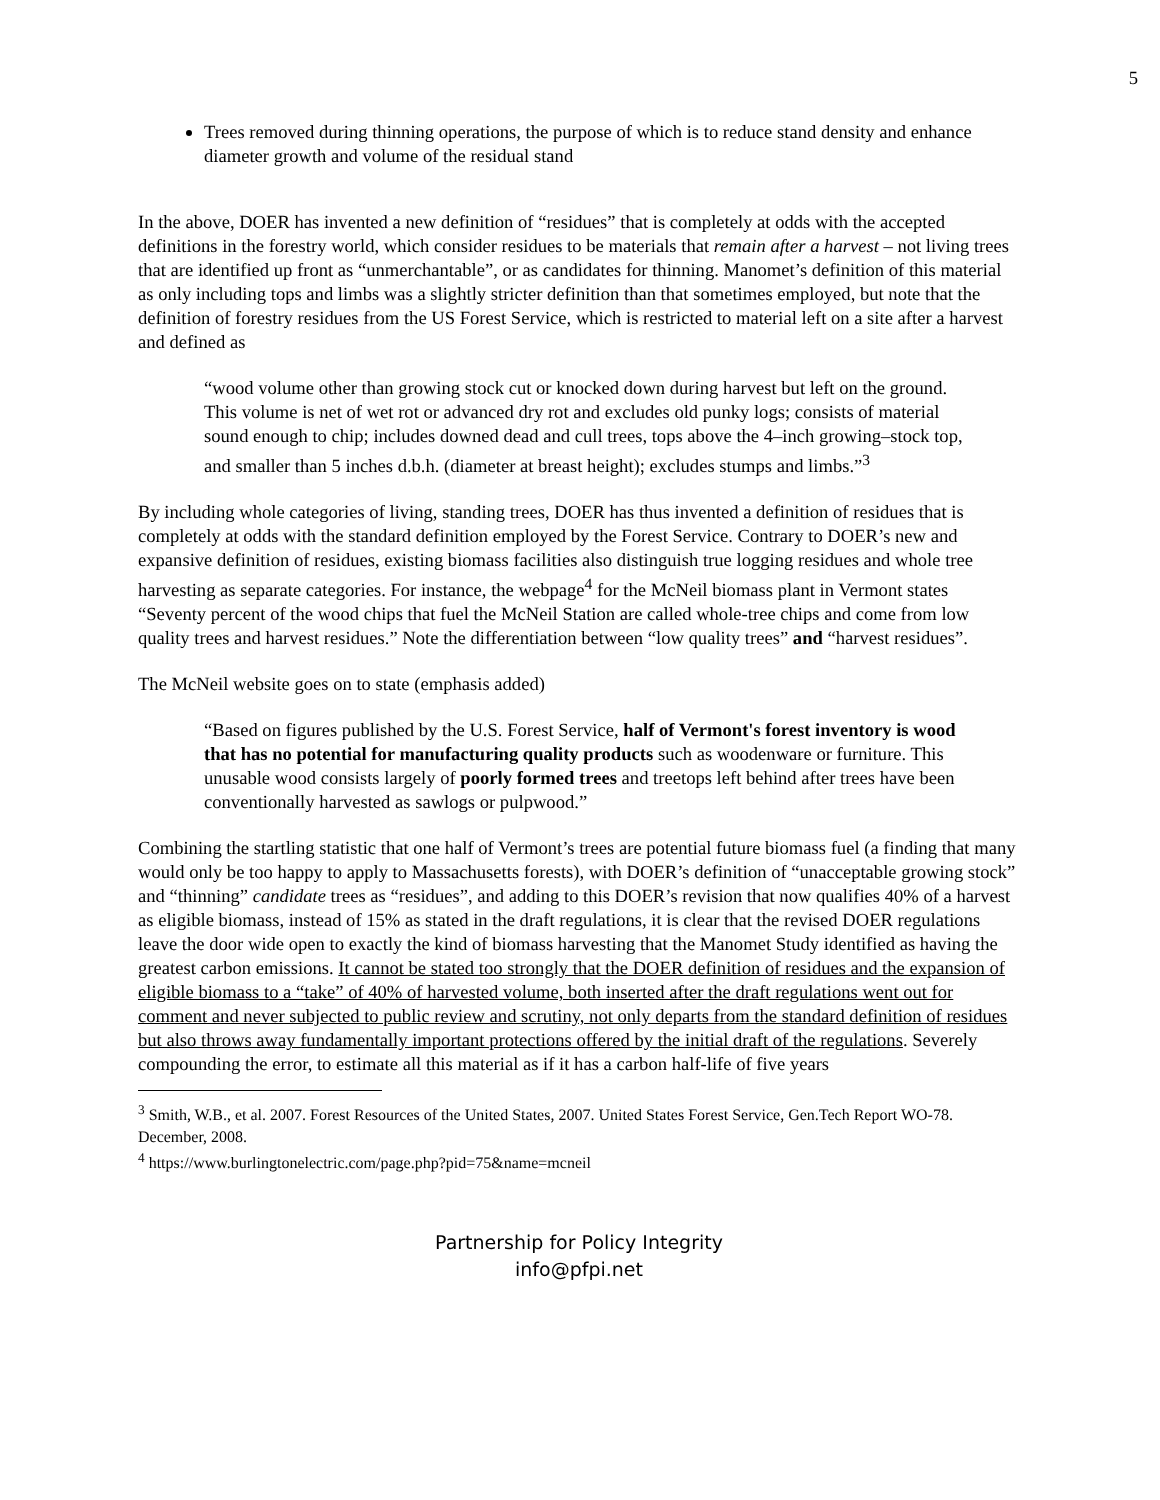5
Trees removed during thinning operations, the purpose of which is to reduce stand density and enhance diameter growth and volume of the residual stand
In the above, DOER has invented a new definition of “residues” that is completely at odds with the accepted definitions in the forestry world, which consider residues to be materials that remain after a harvest – not living trees that are identified up front as “unmerchantable”, or as candidates for thinning. Manomet’s definition of this material as only including tops and limbs was a slightly stricter definition than that sometimes employed, but note that the definition of forestry residues from the US Forest Service, which is restricted to material left on a site after a harvest and defined as
“wood volume other than growing stock cut or knocked down during harvest but left on the ground. This volume is net of wet rot or advanced dry rot and excludes old punky logs; consists of material sound enough to chip; includes downed dead and cull trees, tops above the 4–inch growing–stock top, and smaller than 5 inches d.b.h. (diameter at breast height); excludes stumps and limbs.”<sup>3</sup>
By including whole categories of living, standing trees, DOER has thus invented a definition of residues that is completely at odds with the standard definition employed by the Forest Service. Contrary to DOER’s new and expansive definition of residues, existing biomass facilities also distinguish true logging residues and whole tree harvesting as separate categories. For instance, the webpage<sup>4</sup> for the McNeil biomass plant in Vermont states “Seventy percent of the wood chips that fuel the McNeil Station are called whole-tree chips and come from low quality trees and harvest residues.” Note the differentiation between “low quality trees” and “harvest residues”.
The McNeil website goes on to state (emphasis added)
“Based on figures published by the U.S. Forest Service, half of Vermont's forest inventory is wood that has no potential for manufacturing quality products such as woodenware or furniture. This unusable wood consists largely of poorly formed trees and treetops left behind after trees have been conventionally harvested as sawlogs or pulpwood.”
Combining the startling statistic that one half of Vermont’s trees are potential future biomass fuel (a finding that many would only be too happy to apply to Massachusetts forests), with DOER’s definition of “unacceptable growing stock” and “thinning” candidate trees as “residues”, and adding to this DOER’s revision that now qualifies 40% of a harvest as eligible biomass, instead of 15% as stated in the draft regulations, it is clear that the revised DOER regulations leave the door wide open to exactly the kind of biomass harvesting that the Manomet Study identified as having the greatest carbon emissions. It cannot be stated too strongly that the DOER definition of residues and the expansion of eligible biomass to a “take” of 40% of harvested volume, both inserted after the draft regulations went out for comment and never subjected to public review and scrutiny, not only departs from the standard definition of residues but also throws away fundamentally important protections offered by the initial draft of the regulations. Severely compounding the error, to estimate all this material as if it has a carbon half-life of five years
<sup>3</sup> Smith, W.B., et al. 2007. Forest Resources of the United States, 2007. United States Forest Service, Gen.Tech Report WO-78. December, 2008.
<sup>4</sup> https://www.burlingtonelectric.com/page.php?pid=75&name=mcneil
Partnership for Policy Integrity
info@pfpi.net